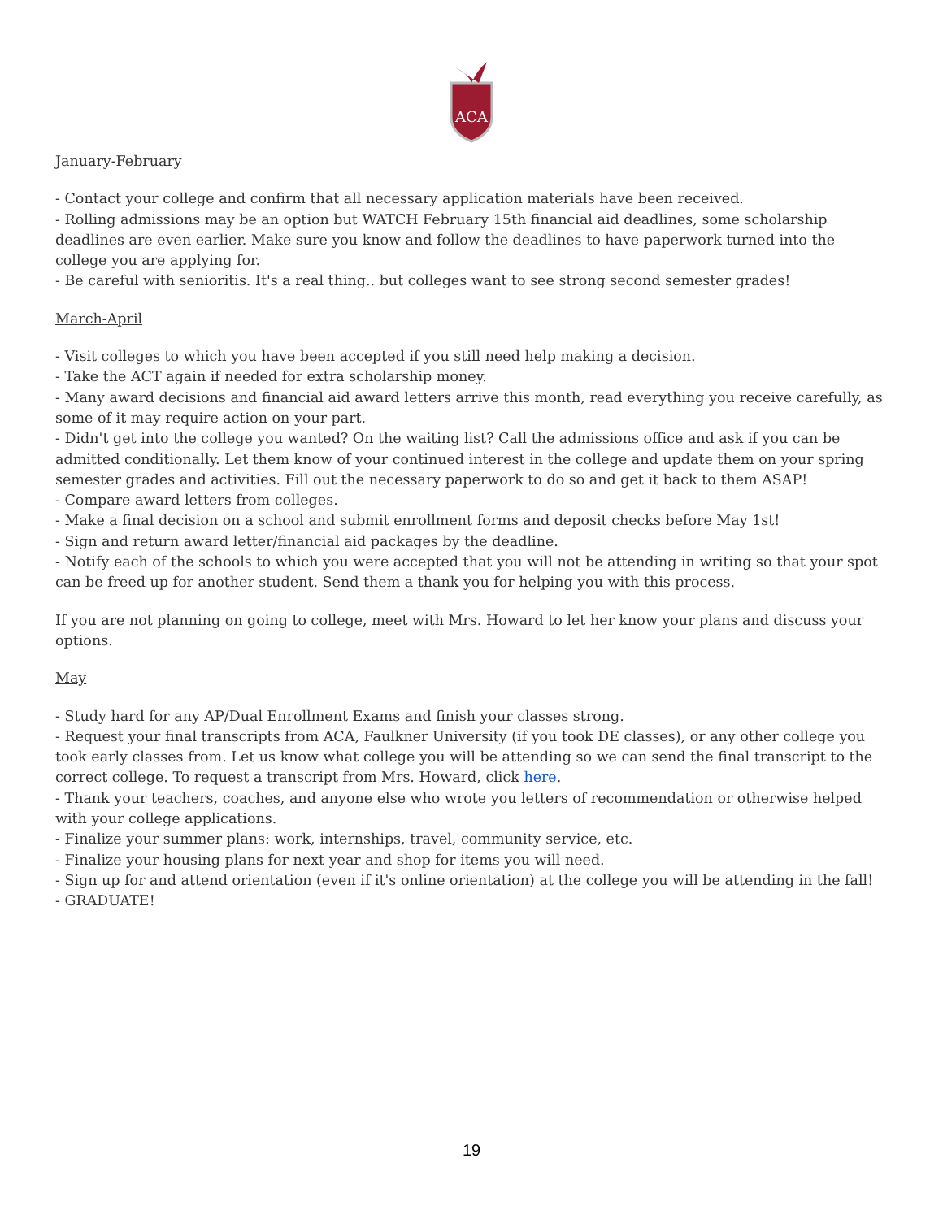ACA
January-February
- Contact your college and confirm that all necessary application materials have been received.
- Rolling admissions may be an option but WATCH February 15th financial aid deadlines, some scholarship deadlines are even earlier. Make sure you know and follow the deadlines to have paperwork turned into the college you are applying for.
- Be careful with senioritis. It's a real thing.. but colleges want to see strong second semester grades!
March-April
- Visit colleges to which you have been accepted if you still need help making a decision.
- Take the ACT again if needed for extra scholarship money.
- Many award decisions and financial aid award letters arrive this month, read everything you receive carefully, as some of it may require action on your part.
- Didn't get into the college you wanted? On the waiting list? Call the admissions office and ask if you can be admitted conditionally. Let them know of your continued interest in the college and update them on your spring semester grades and activities. Fill out the necessary paperwork to do so and get it back to them ASAP!
- Compare award letters from colleges.
- Make a final decision on a school and submit enrollment forms and deposit checks before May 1st!
- Sign and return award letter/financial aid packages by the deadline.
- Notify each of the schools to which you were accepted that you will not be attending in writing so that your spot can be freed up for another student. Send them a thank you for helping you with this process.
If you are not planning on going to college, meet with Mrs. Howard to let her know your plans and discuss your options.
May
- Study hard for any AP/Dual Enrollment Exams and finish your classes strong.
- Request your final transcripts from ACA, Faulkner University (if you took DE classes), or any other college you took early classes from. Let us know what college you will be attending so we can send the final transcript to the correct college. To request a transcript from Mrs. Howard, click here.
- Thank your teachers, coaches, and anyone else who wrote you letters of recommendation or otherwise helped with your college applications.
- Finalize your summer plans: work, internships, travel, community service, etc.
- Finalize your housing plans for next year and shop for items you will need.
- Sign up for and attend orientation (even if it's online orientation) at the college you will be attending in the fall!
- GRADUATE!
19